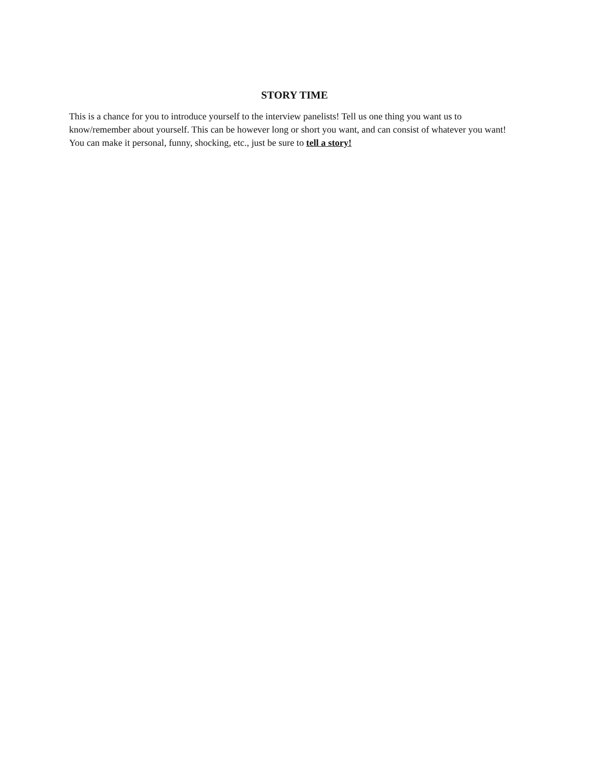STORY TIME
This is a chance for you to introduce yourself to the interview panelists! Tell us one thing you want us to know/remember about yourself. This can be however long or short you want, and can consist of whatever you want! You can make it personal, funny, shocking, etc., just be sure to tell a story!